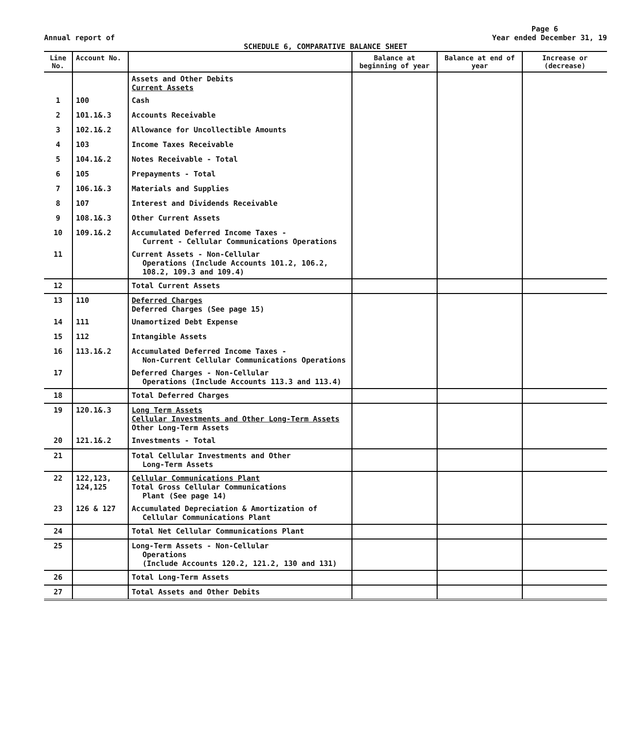Page 6
Annual report of Year ended December 31, 19
SCHEDULE 6, COMPARATIVE BALANCE SHEET
| Line No. | Account No. | | Balance at beginning of year | Balance at end of year | Increase or (decrease) |
| --- | --- | --- | --- | --- | --- |
| | | Assets and Other Debits Current Assets | | | |
| 1 | 100 | Cash | | | |
| 2 | 101.1&.3 | Accounts Receivable | | | |
| 3 | 102.1&.2 | Allowance for Uncollectible Amounts | | | |
| 4 | 103 | Income Taxes Receivable | | | |
| 5 | 104.1&.2 | Notes Receivable - Total | | | |
| 6 | 105 | Prepayments - Total | | | |
| 7 | 106.1&.3 | Materials and Supplies | | | |
| 8 | 107 | Interest and Dividends Receivable | | | |
| 9 | 108.1&.3 | Other Current Assets | | | |
| 10 | 109.1&.2 | Accumulated Deferred Income Taxes - Current - Cellular Communications Operations | | | |
| 11 | | Current Assets - Non-Cellular Operations (Include Accounts 101.2, 106.2, 108.2, 109.3 and 109.4) | | | |
| 12 | | Total Current Assets | | | |
| 13 | 110 | Deferred Charges Deferred Charges (See page 15) | | | |
| 14 | 111 | Unamortized Debt Expense | | | |
| 15 | 112 | Intangible Assets | | | |
| 16 | 113.1&.2 | Accumulated Deferred Income Taxes - Non-Current Cellular Communications Operations | | | |
| 17 | | Deferred Charges - Non-Cellular Operations (Include Accounts 113.3 and 113.4) | | | |
| 18 | | Total Deferred Charges | | | |
| 19 | 120.1&.3 | Long Term Assets Cellular Investments and Other Long-Term Assets Other Long-Term Assets | | | |
| 20 | 121.1&.2 | Investments - Total | | | |
| 21 | | Total Cellular Investments and Other Long-Term Assets | | | |
| 22 | 122,123, 124,125 | Cellular Communications Plant Total Gross Cellular Communications Plant (See page 14) | | | |
| 23 | 126 & 127 | Accumulated Depreciation & Amortization of Cellular Communications Plant | | | |
| 24 | | Total Net Cellular Communications Plant | | | |
| 25 | | Long-Term Assets - Non-Cellular Operations (Include Accounts 120.2, 121.2, 130 and 131) | | | |
| 26 | | Total Long-Term Assets | | | |
| 27 | | Total Assets and Other Debits | | | |